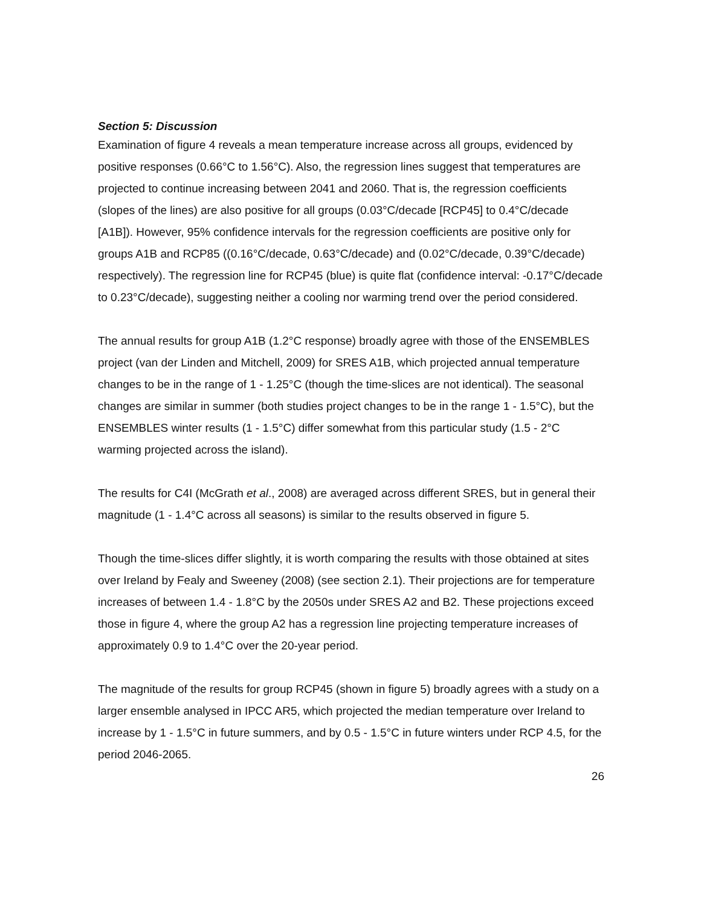Section 5: Discussion
Examination of figure 4 reveals a mean temperature increase across all groups, evidenced by positive responses (0.66°C to 1.56°C). Also, the regression lines suggest that temperatures are projected to continue increasing between 2041 and 2060. That is, the regression coefficients (slopes of the lines) are also positive for all groups (0.03°C/decade [RCP45] to 0.4°C/decade [A1B]). However, 95% confidence intervals for the regression coefficients are positive only for groups A1B and RCP85 ((0.16°C/decade, 0.63°C/decade) and (0.02°C/decade, 0.39°C/decade) respectively). The regression line for RCP45 (blue) is quite flat (confidence interval: -0.17°C/decade to 0.23°C/decade), suggesting neither a cooling nor warming trend over the period considered.
The annual results for group A1B (1.2°C response) broadly agree with those of the ENSEMBLES project (van der Linden and Mitchell, 2009) for SRES A1B, which projected annual temperature changes to be in the range of 1 - 1.25°C (though the time-slices are not identical). The seasonal changes are similar in summer (both studies project changes to be in the range 1 - 1.5°C), but the ENSEMBLES winter results (1 - 1.5°C) differ somewhat from this particular study (1.5 - 2°C warming projected across the island).
The results for C4I (McGrath et al., 2008) are averaged across different SRES, but in general their magnitude (1 - 1.4°C across all seasons) is similar to the results observed in figure 5.
Though the time-slices differ slightly, it is worth comparing the results with those obtained at sites over Ireland by Fealy and Sweeney (2008) (see section 2.1). Their projections are for temperature increases of between 1.4 - 1.8°C by the 2050s under SRES A2 and B2. These projections exceed those in figure 4, where the group A2 has a regression line projecting temperature increases of approximately 0.9 to 1.4°C over the 20-year period.
The magnitude of the results for group RCP45 (shown in figure 5) broadly agrees with a study on a larger ensemble analysed in IPCC AR5, which projected the median temperature over Ireland to increase by 1 - 1.5°C in future summers, and by 0.5 - 1.5°C in future winters under RCP 4.5, for the period 2046-2065.
26